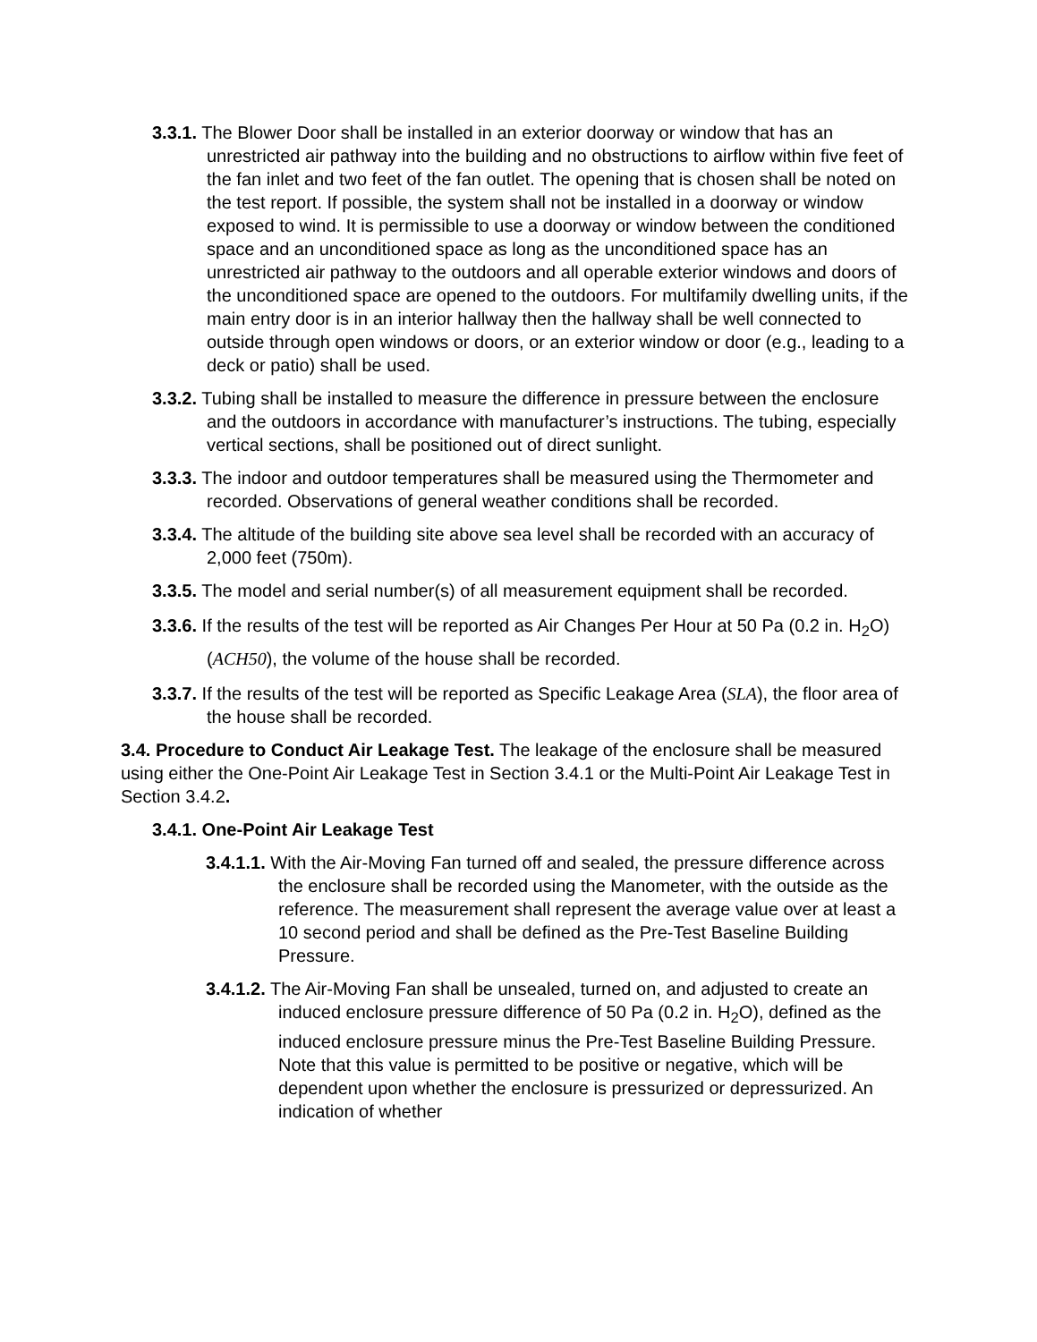3.3.1. The Blower Door shall be installed in an exterior doorway or window that has an unrestricted air pathway into the building and no obstructions to airflow within five feet of the fan inlet and two feet of the fan outlet. The opening that is chosen shall be noted on the test report. If possible, the system shall not be installed in a doorway or window exposed to wind. It is permissible to use a doorway or window between the conditioned space and an unconditioned space as long as the unconditioned space has an unrestricted air pathway to the outdoors and all operable exterior windows and doors of the unconditioned space are opened to the outdoors. For multifamily dwelling units, if the main entry door is in an interior hallway then the hallway shall be well connected to outside through open windows or doors, or an exterior window or door (e.g., leading to a deck or patio) shall be used.
3.3.2. Tubing shall be installed to measure the difference in pressure between the enclosure and the outdoors in accordance with manufacturer’s instructions. The tubing, especially vertical sections, shall be positioned out of direct sunlight.
3.3.3. The indoor and outdoor temperatures shall be measured using the Thermometer and recorded. Observations of general weather conditions shall be recorded.
3.3.4. The altitude of the building site above sea level shall be recorded with an accuracy of 2,000 feet (750m).
3.3.5. The model and serial number(s) of all measurement equipment shall be recorded.
3.3.6. If the results of the test will be reported as Air Changes Per Hour at 50 Pa (0.2 in. H<sub>2</sub>O) (ACH50), the volume of the house shall be recorded.
3.3.7. If the results of the test will be reported as Specific Leakage Area (SLA), the floor area of the house shall be recorded.
3.4. Procedure to Conduct Air Leakage Test. The leakage of the enclosure shall be measured using either the One-Point Air Leakage Test in Section 3.4.1 or the Multi-Point Air Leakage Test in Section 3.4.2.
3.4.1. One-Point Air Leakage Test
3.4.1.1. With the Air-Moving Fan turned off and sealed, the pressure difference across the enclosure shall be recorded using the Manometer, with the outside as the reference. The measurement shall represent the average value over at least a 10 second period and shall be defined as the Pre-Test Baseline Building Pressure.
3.4.1.2. The Air-Moving Fan shall be unsealed, turned on, and adjusted to create an induced enclosure pressure difference of 50 Pa (0.2 in. H<sub>2</sub>O), defined as the induced enclosure pressure minus the Pre-Test Baseline Building Pressure. Note that this value is permitted to be positive or negative, which will be dependent upon whether the enclosure is pressurized or depressurized. An indication of whether